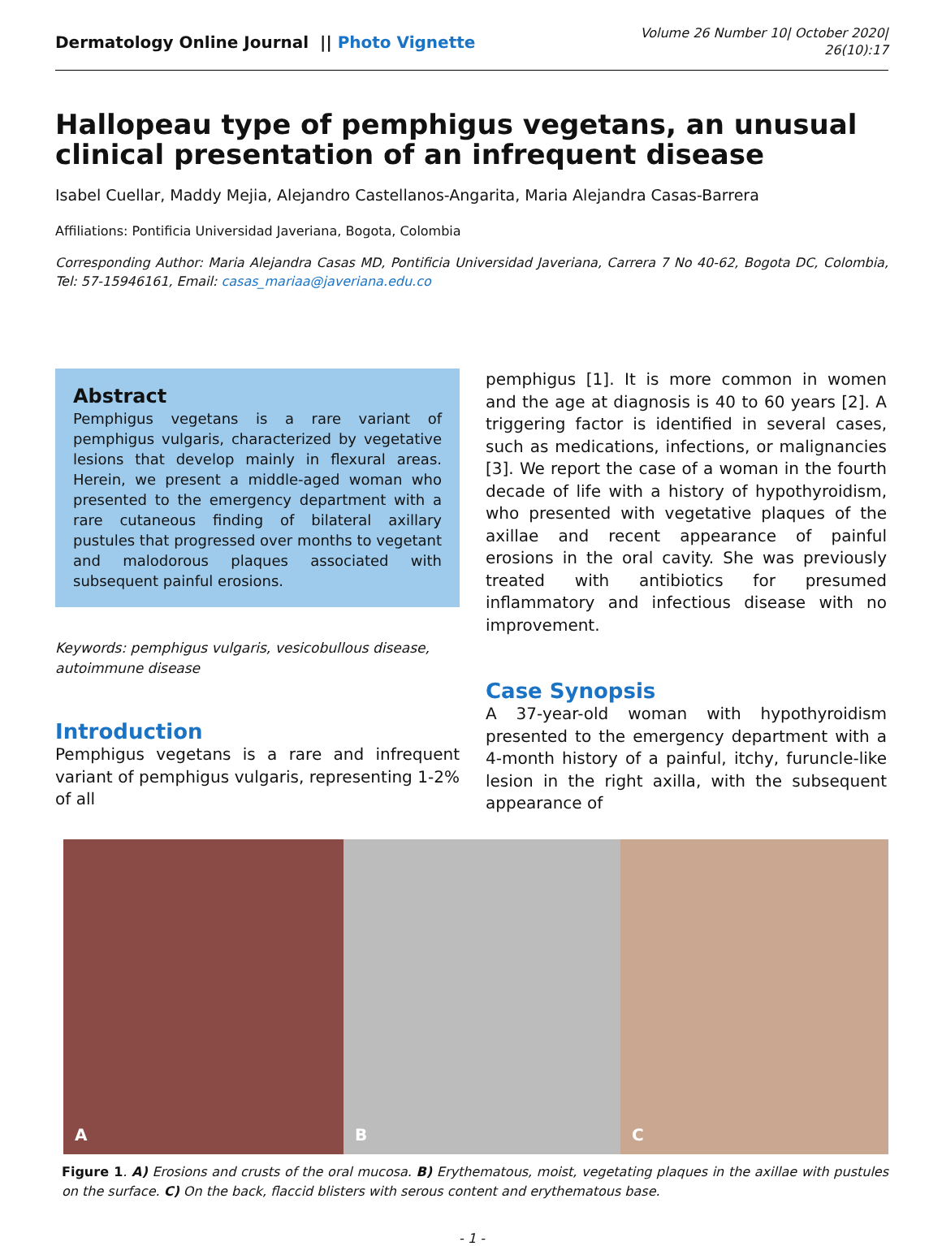Dermatology Online Journal || Photo Vignette
Volume 26 Number 10| October 2020|
26(10):17
Hallopeau type of pemphigus vegetans, an unusual clinical presentation of an infrequent disease
Isabel Cuellar, Maddy Mejia, Alejandro Castellanos-Angarita, Maria Alejandra Casas-Barrera
Affiliations: Pontificia Universidad Javeriana, Bogota, Colombia
Corresponding Author: Maria Alejandra Casas MD, Pontificia Universidad Javeriana, Carrera 7 No 40-62, Bogota DC, Colombia, Tel: 57-15946161, Email: casas_mariaa@javeriana.edu.co
Abstract
Pemphigus vegetans is a rare variant of pemphigus vulgaris, characterized by vegetative lesions that develop mainly in flexural areas. Herein, we present a middle-aged woman who presented to the emergency department with a rare cutaneous finding of bilateral axillary pustules that progressed over months to vegetant and malodorous plaques associated with subsequent painful erosions.
Keywords: pemphigus vulgaris, vesicobullous disease, autoimmune disease
Introduction
Pemphigus vegetans is a rare and infrequent variant of pemphigus vulgaris, representing 1-2% of all
pemphigus [1]. It is more common in women and the age at diagnosis is 40 to 60 years [2]. A triggering factor is identified in several cases, such as medications, infections, or malignancies [3]. We report the case of a woman in the fourth decade of life with a history of hypothyroidism, who presented with vegetative plaques of the axillae and recent appearance of painful erosions in the oral cavity. She was previously treated with antibiotics for presumed inflammatory and infectious disease with no improvement.
Case Synopsis
A 37-year-old woman with hypothyroidism presented to the emergency department with a 4-month history of a painful, itchy, furuncle-like lesion in the right axilla, with the subsequent appearance of
A
B
C
Figure 1. A) Erosions and crusts of the oral mucosa. B) Erythematous, moist, vegetating plaques in the axillae with pustules on the surface. C) On the back, flaccid blisters with serous content and erythematous base.
- 1 -